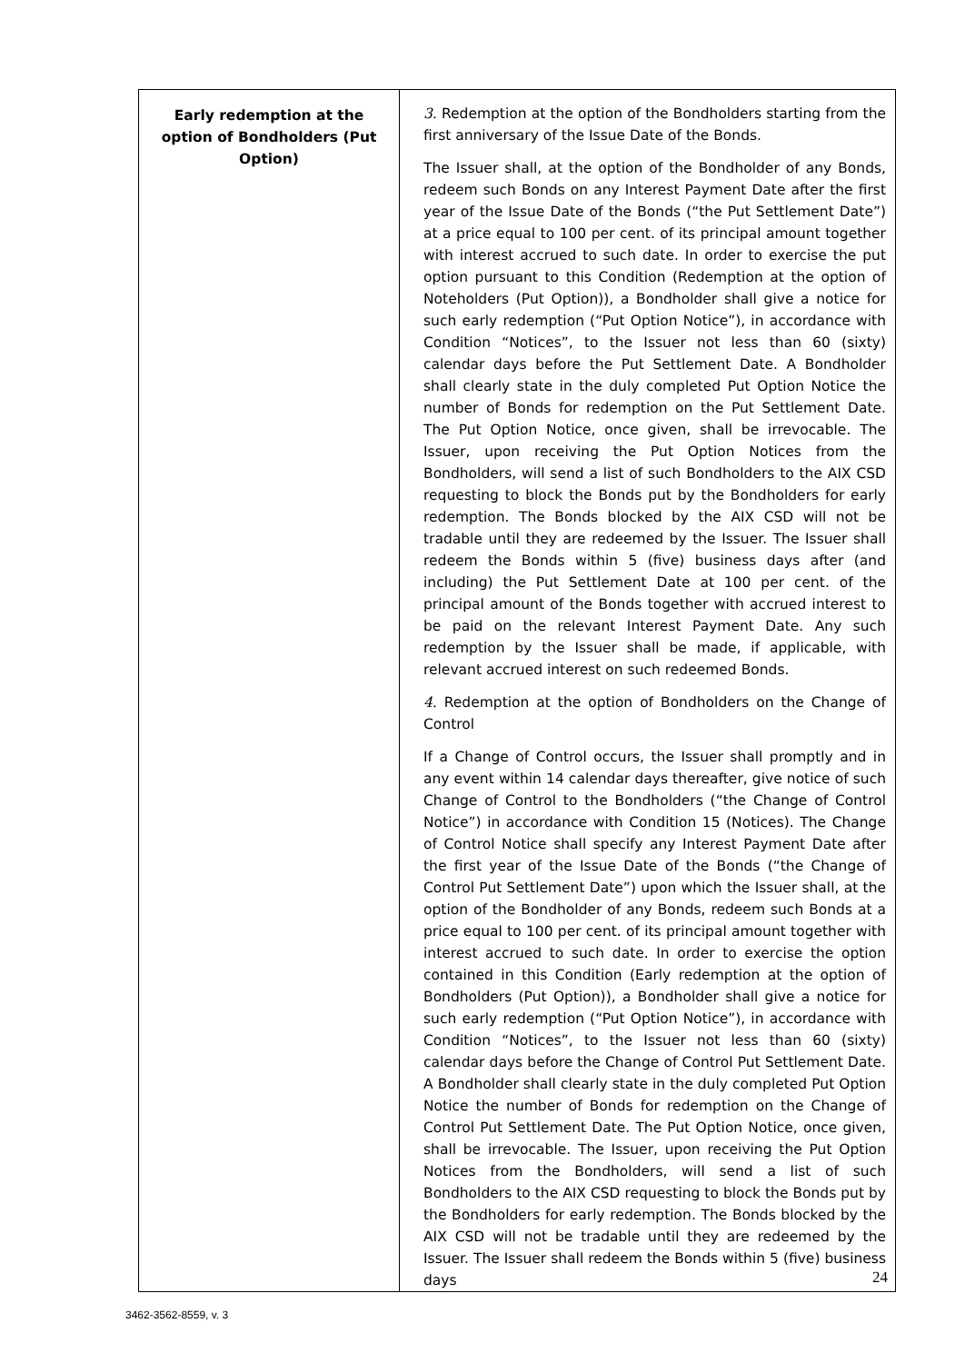| Early redemption at the option of Bondholders (Put Option) | 3. Redemption at the option of the Bondholders starting from the first anniversary of the Issue Date of the Bonds. The Issuer shall, at the option of the Bondholder of any Bonds, redeem such Bonds on any Interest Payment Date after the first year of the Issue Date of the Bonds (“the Put Settlement Date”) at a price equal to 100 per cent. of its principal amount together with interest accrued to such date. In order to exercise the put option pursuant to this Condition (Redemption at the option of Noteholders (Put Option)), a Bondholder shall give a notice for such early redemption (“Put Option Notice”), in accordance with Condition “Notices”, to the Issuer not less than 60 (sixty) calendar days before the Put Settlement Date. A Bondholder shall clearly state in the duly completed Put Option Notice the number of Bonds for redemption on the Put Settlement Date. The Put Option Notice, once given, shall be irrevocable. The Issuer, upon receiving the Put Option Notices from the Bondholders, will send a list of such Bondholders to the AIX CSD requesting to block the Bonds put by the Bondholders for early redemption. The Bonds blocked by the AIX CSD will not be tradable until they are redeemed by the Issuer. The Issuer shall redeem the Bonds within 5 (five) business days after (and including) the Put Settlement Date at 100 per cent. of the principal amount of the Bonds together with accrued interest to be paid on the relevant Interest Payment Date. Any such redemption by the Issuer shall be made, if applicable, with relevant accrued interest on such redeemed Bonds. 4. Redemption at the option of Bondholders on the Change of Control If a Change of Control occurs, the Issuer shall promptly and in any event within 14 calendar days thereafter, give notice of such Change of Control to the Bondholders (“the Change of Control Notice”) in accordance with Condition 15 (Notices). The Change of Control Notice shall specify any Interest Payment Date after the first year of the Issue Date of the Bonds (“the Change of Control Put Settlement Date”) upon which the Issuer shall, at the option of the Bondholder of any Bonds, redeem such Bonds at a price equal to 100 per cent. of its principal amount together with interest accrued to such date. In order to exercise the option contained in this Condition (Early redemption at the option of Bondholders (Put Option)), a Bondholder shall give a notice for such early redemption (“Put Option Notice”), in accordance with Condition “Notices”, to the Issuer not less than 60 (sixty) calendar days before the Change of Control Put Settlement Date. A Bondholder shall clearly state in the duly completed Put Option Notice the number of Bonds for redemption on the Change of Control Put Settlement Date. The Put Option Notice, once given, shall be irrevocable. The Issuer, upon receiving the Put Option Notices from the Bondholders, will send a list of such Bondholders to the AIX CSD requesting to block the Bonds put by the Bondholders for early redemption. The Bonds blocked by the AIX CSD will not be tradable until they are redeemed by the Issuer. The Issuer shall redeem the Bonds within 5 (five) business days |
24
3462-3562-8559, v. 3